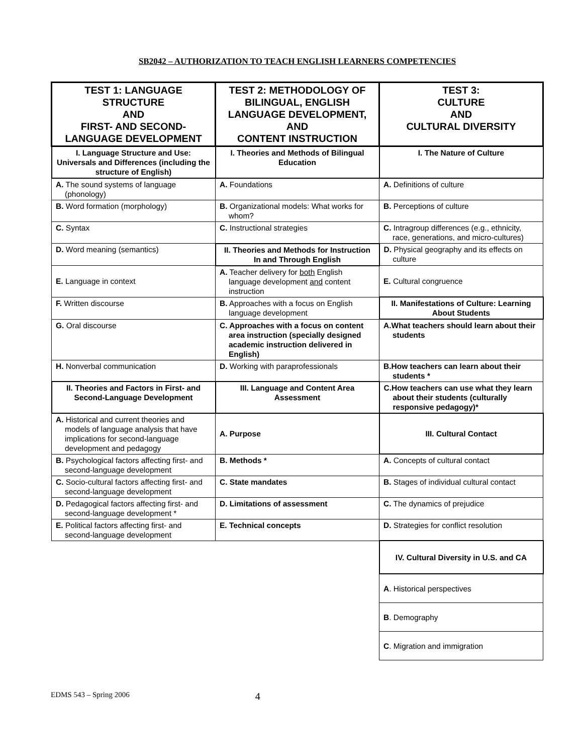SB2042 – AUTHORIZATION TO TEACH ENGLISH LEARNERS COMPETENCIES
| TEST 1: LANGUAGE STRUCTURE AND FIRST- AND SECOND-LANGUAGE DEVELOPMENT | TEST 2: METHODOLOGY OF BILINGUAL, ENGLISH LANGUAGE DEVELOPMENT, AND CONTENT INSTRUCTION | TEST 3: CULTURE AND CULTURAL DIVERSITY |
| --- | --- | --- |
| I. Language Structure and Use: Universals and Differences (including the structure of English) | I. Theories and Methods of Bilingual Education | I. The Nature of Culture |
| A. The sound systems of language (phonology) | A. Foundations | A. Definitions of culture |
| B. Word formation (morphology) | B. Organizational models: What works for whom? | B. Perceptions of culture |
| C. Syntax | C. Instructional strategies | C. Intragroup differences (e.g., ethnicity, race, generations, and micro-cultures) |
| D. Word meaning (semantics) | II. Theories and Methods for Instruction In and Through English | D. Physical geography and its effects on culture |
| E. Language in context | A. Teacher delivery for both English language development and content instruction | E. Cultural congruence |
| F. Written discourse | B. Approaches with a focus on English language development | II. Manifestations of Culture: Learning About Students |
| G. Oral discourse | C. Approaches with a focus on content area instruction (specially designed academic instruction delivered in English) | A.What teachers should learn about their students |
| H. Nonverbal communication | D. Working with paraprofessionals | B.How teachers can learn about their students * |
| II. Theories and Factors in First- and Second-Language Development | III. Language and Content Area Assessment | C.How teachers can use what they learn about their students (culturally responsive pedagogy)* |
| A. Historical and current theories and models of language analysis that have implications for second-language development and pedagogy | A. Purpose | III. Cultural Contact |
| B. Psychological factors affecting first- and second-language development | B. Methods * | A. Concepts of cultural contact |
| C. Socio-cultural factors affecting first- and second-language development | C. State mandates | B. Stages of individual cultural contact |
| D. Pedagogical factors affecting first- and second-language development * | D. Limitations of assessment | C. The dynamics of prejudice |
| E. Political factors affecting first- and second-language development | E. Technical concepts | D. Strategies for conflict resolution |
| | | IV. Cultural Diversity in U.S. and CA |
| | | A . Historical perspectives |
| | | B . Demography |
| | | C . Migration and immigration |
EDMS 543 – Spring 2006 4